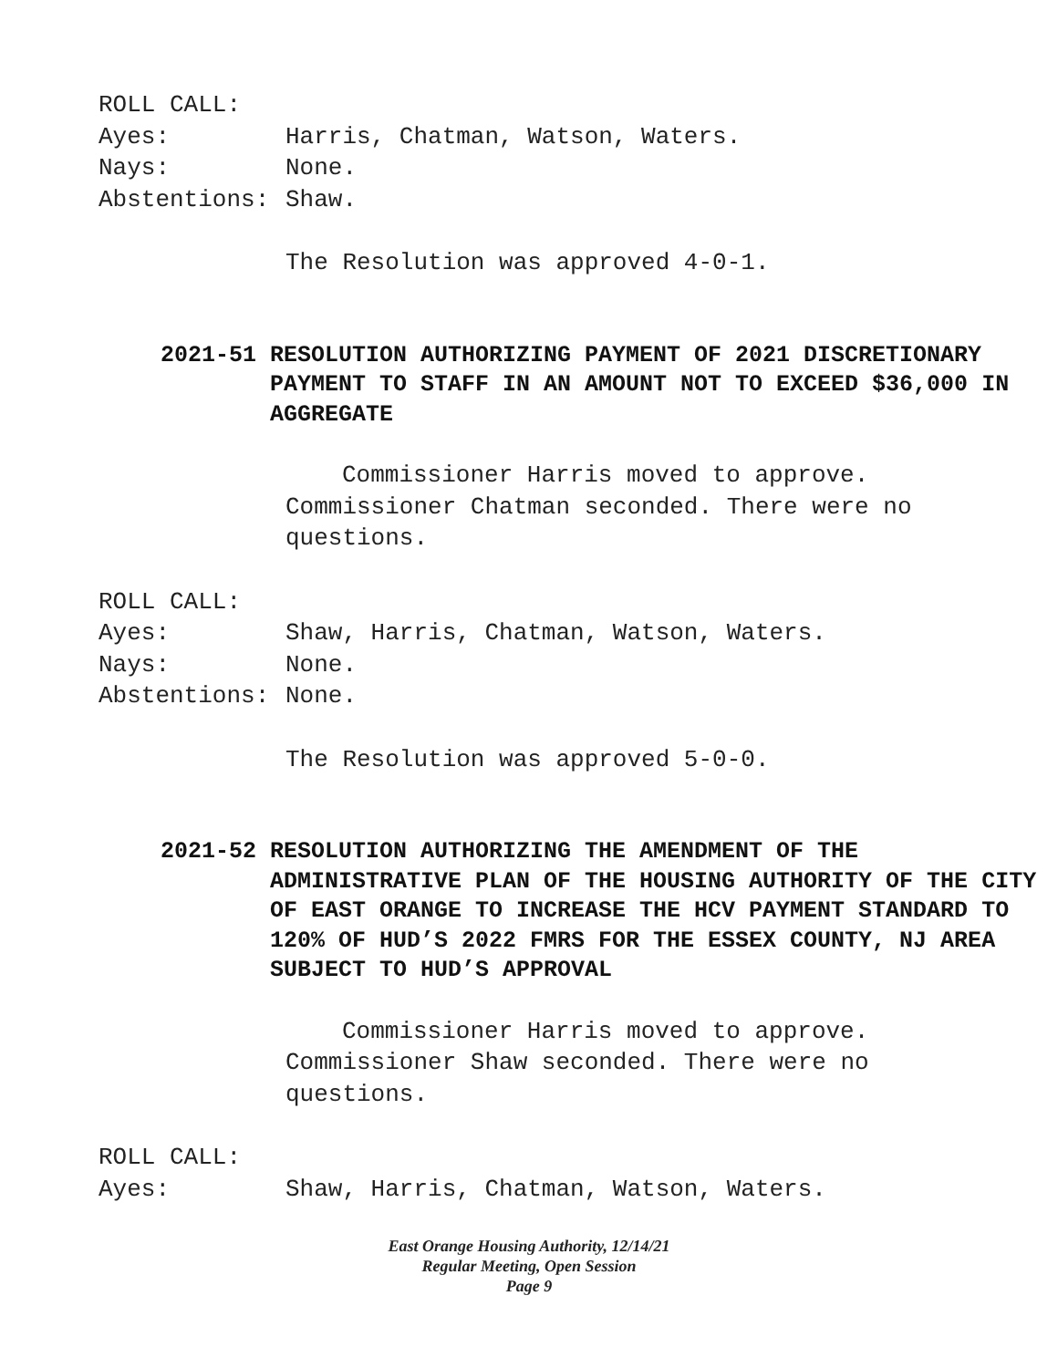ROLL CALL:
Ayes: Harris, Chatman, Watson, Waters.
Nays: None.
Abstentions: Shaw.
The Resolution was approved 4-0-1.
2021-51 RESOLUTION AUTHORIZING PAYMENT OF 2021 DISCRETIONARY PAYMENT TO STAFF IN AN AMOUNT NOT TO EXCEED $36,000 IN AGGREGATE
Commissioner Harris moved to approve.
Commissioner Chatman seconded. There were no
questions.
ROLL CALL:
Ayes: Shaw, Harris, Chatman, Watson, Waters.
Nays: None.
Abstentions: None.
The Resolution was approved 5-0-0.
2021-52 RESOLUTION AUTHORIZING THE AMENDMENT OF THE ADMINISTRATIVE PLAN OF THE HOUSING AUTHORITY OF THE CITY OF EAST ORANGE TO INCREASE THE HCV PAYMENT STANDARD TO 120% OF HUD’S 2022 FMRS FOR THE ESSEX COUNTY, NJ AREA SUBJECT TO HUD’S APPROVAL
Commissioner Harris moved to approve.
Commissioner Shaw seconded. There were no
questions.
ROLL CALL:
Ayes: Shaw, Harris, Chatman, Watson, Waters.
East Orange Housing Authority, 12/14/21
Regular Meeting, Open Session
Page 9